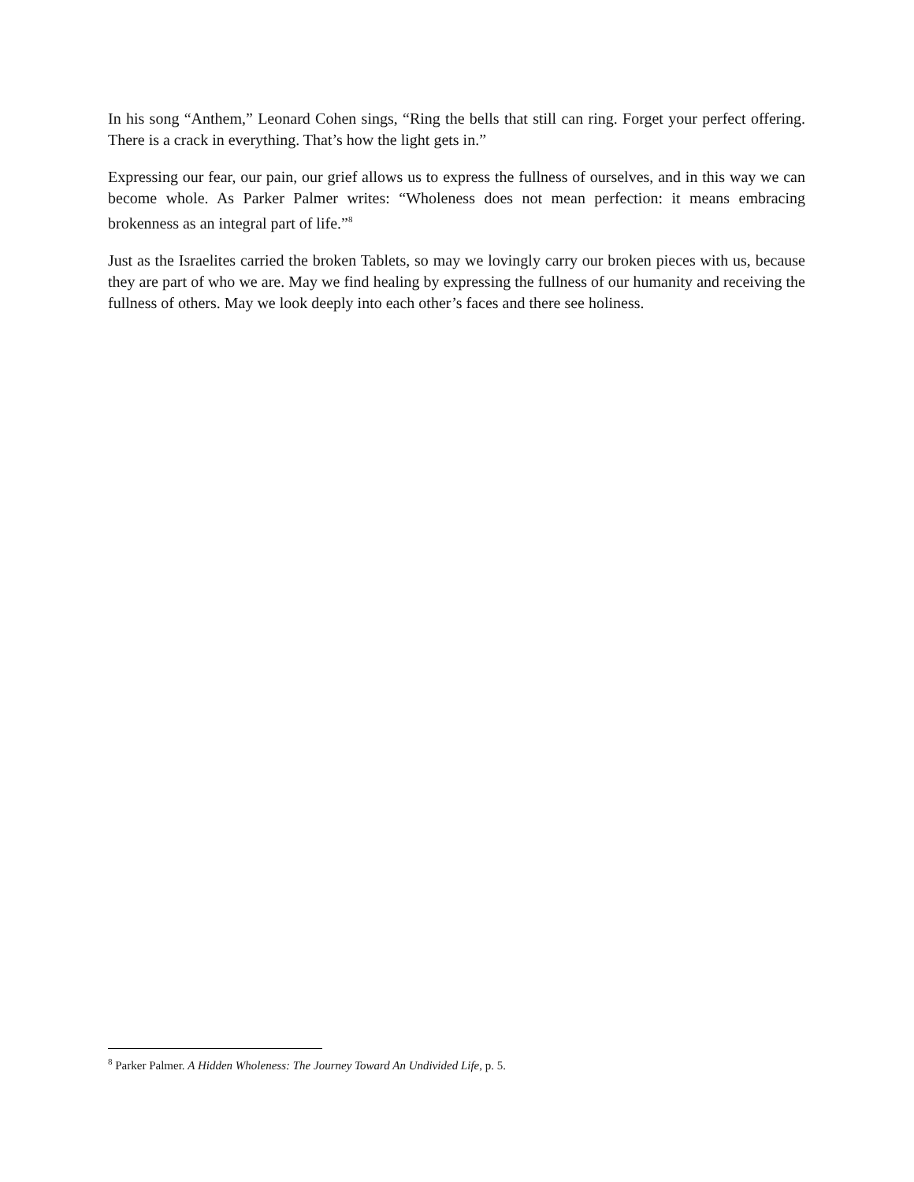In his song “Anthem,” Leonard Cohen sings, “Ring the bells that still can ring. Forget your perfect offering. There is a crack in everything. That’s how the light gets in.”
Expressing our fear, our pain, our grief allows us to express the fullness of ourselves, and in this way we can become whole. As Parker Palmer writes: “Wholeness does not mean perfection: it means embracing brokenness as an integral part of life.”<sup>8</sup>
Just as the Israelites carried the broken Tablets, so may we lovingly carry our broken pieces with us, because they are part of who we are. May we find healing by expressing the fullness of our humanity and receiving the fullness of others. May we look deeply into each other’s faces and there see holiness.
<sup>8</sup> Parker Palmer. A Hidden Wholeness: The Journey Toward An Undivided Life, p. 5.